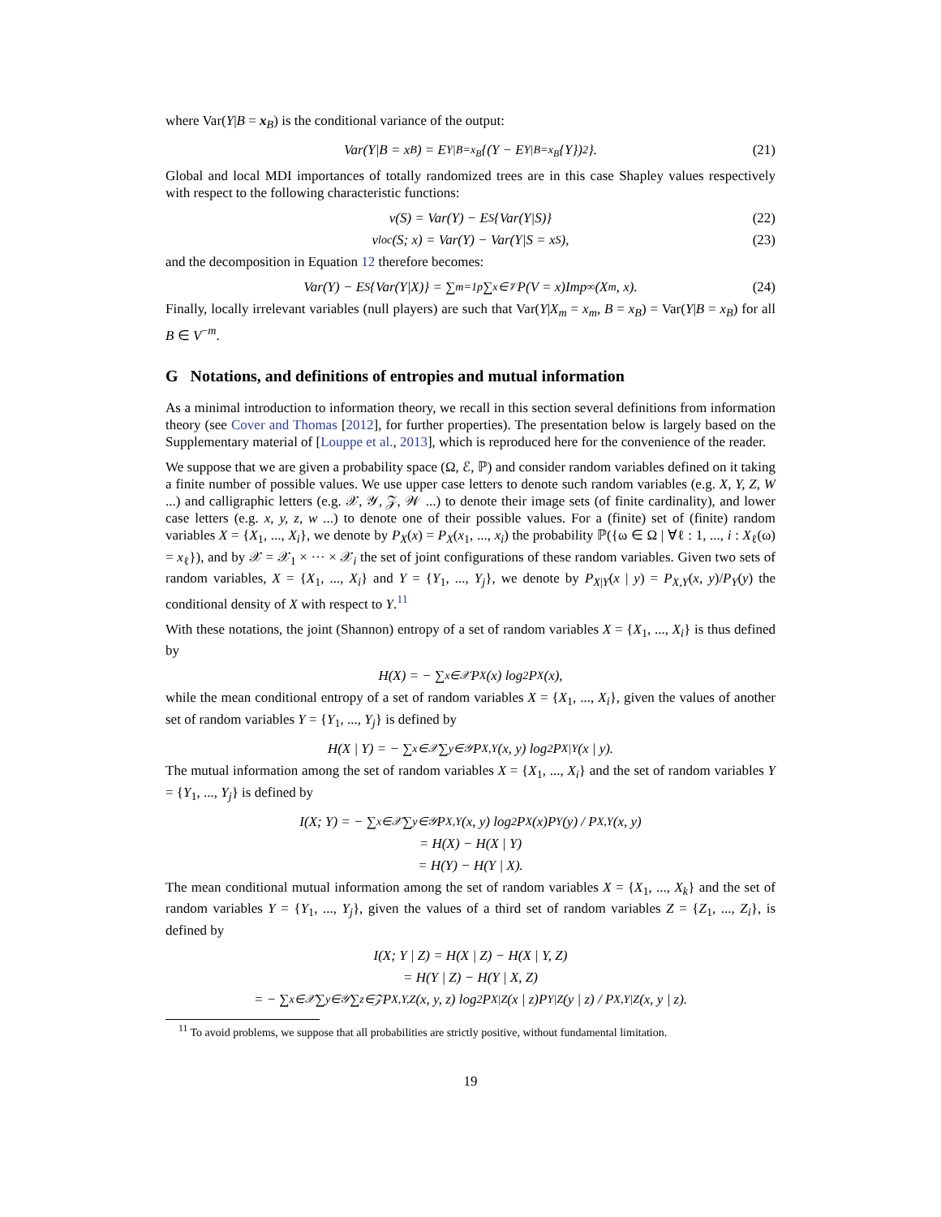where Var(Y|B = x<sub>B</sub>) is the conditional variance of the output:
Var(Y|B = x<sub>B</sub>) = E<sub>Y|B=x<sub>B</sub></sub>{(Y − E<sub>Y|B=x<sub>B</sub></sub>{Y})<sup>2</sup>}. (21)
Global and local MDI importances of totally randomized trees are in this case Shapley values respectively with respect to the following characteristic functions:
v(S) = Var(Y) − E<sub>S</sub>{Var(Y|S)} (22)
v<sub>loc</sub>(S; x) = Var(Y) − Var(Y|S = x<sub>S</sub>), (23)
and the decomposition in Equation 12 therefore becomes:
Var(Y) − E<sub>S</sub>{Var(Y|X)} = ∑<sub>m=1</sub><sup>p</sup> ∑<sub>x∈𝒱</sub> P(V = x)Imp<sub>∞</sub>(X<sub>m</sub>, x). (24)
Finally, locally irrelevant variables (null players) are such that Var(Y|X<sub>m</sub> = x<sub>m</sub>, B = x<sub>B</sub>) = Var(Y|B = x<sub>B</sub>) for all B ∈ V<sup>−m</sup>.
G Notations, and definitions of entropies and mutual information
As a minimal introduction to information theory, we recall in this section several definitions from information theory (see Cover and Thomas [2012], for further properties). The presentation below is largely based on the Supplementary material of [Louppe et al., 2013], which is reproduced here for the convenience of the reader.
We suppose that we are given a probability space (Ω, ℰ, ℙ) and consider random variables defined on it taking a finite number of possible values. We use upper case letters to denote such random variables (e.g. X, Y, Z, W ...) and calligraphic letters (e.g. 𝒳, 𝒴, 𝒵, 𝒲 ...) to denote their image sets (of finite cardinality), and lower case letters (e.g. x, y, z, w ...) to denote one of their possible values. For a (finite) set of (finite) random variables X = {X<sub>1</sub>, ..., X<sub>i</sub>}, we denote by P<sub>X</sub>(x) = P<sub>X</sub>(x<sub>1</sub>, ..., x<sub>i</sub>) the probability ℙ({ω ∈ Ω | ∀ℓ : 1, ..., i : X<sub>ℓ</sub>(ω) = x<sub>ℓ</sub>}), and by 𝒳 = 𝒳<sub>1</sub> × ··· × 𝒳<sub>i</sub> the set of joint configurations of these random variables. Given two sets of random variables, X = {X<sub>1</sub>, ..., X<sub>i</sub>} and Y = {Y<sub>1</sub>, ..., Y<sub>j</sub>}, we denote by P<sub>X|Y</sub>(x | y) = P<sub>X,Y</sub>(x, y)/P<sub>Y</sub>(y) the conditional density of X with respect to Y.<sup>11</sup>
With these notations, the joint (Shannon) entropy of a set of random variables X = {X<sub>1</sub>, ..., X<sub>i</sub>} is thus defined by
H(X) = − ∑<sub>x∈𝒳</sub> P<sub>X</sub>(x) log<sub>2</sub> P<sub>X</sub>(x),
while the mean conditional entropy of a set of random variables X = {X<sub>1</sub>, ..., X<sub>i</sub>}, given the values of another set of random variables Y = {Y<sub>1</sub>, ..., Y<sub>j</sub>} is defined by
H(X | Y) = − ∑<sub>x∈𝒳</sub> ∑<sub>y∈𝒴</sub> P<sub>X,Y</sub>(x, y) log<sub>2</sub> P<sub>X|Y</sub>(x | y).
The mutual information among the set of random variables X = {X<sub>1</sub>, ..., X<sub>i</sub>} and the set of random variables Y = {Y<sub>1</sub>, ..., Y<sub>j</sub>} is defined by
I(X; Y) = − ∑<sub>x∈𝒳</sub> ∑<sub>y∈𝒴</sub> P<sub>X,Y</sub>(x, y) log<sub>2</sub> P<sub>X</sub>(x)P<sub>Y</sub>(y) / P<sub>X,Y</sub>(x, y)
= H(X) − H(X | Y)
= H(Y) − H(Y | X).
The mean conditional mutual information among the set of random variables X = {X<sub>1</sub>, ..., X<sub>k</sub>} and the set of random variables Y = {Y<sub>1</sub>, ..., Y<sub>j</sub>}, given the values of a third set of random variables Z = {Z<sub>1</sub>, ..., Z<sub>i</sub>}, is defined by
I(X; Y | Z) = H(X | Z) − H(X | Y, Z)
= H(Y | Z) − H(Y | X, Z)
= − ∑<sub>x∈𝒳</sub> ∑<sub>y∈𝒴</sub> ∑<sub>z∈𝒵</sub> P<sub>X,Y,Z</sub>(x, y, z) log<sub>2</sub> P<sub>X|Z</sub>(x | z)P<sub>Y|Z</sub>(y | z) / P<sub>X,Y|Z</sub>(x, y | z).
<sup>11</sup> To avoid problems, we suppose that all probabilities are strictly positive, without fundamental limitation.
19